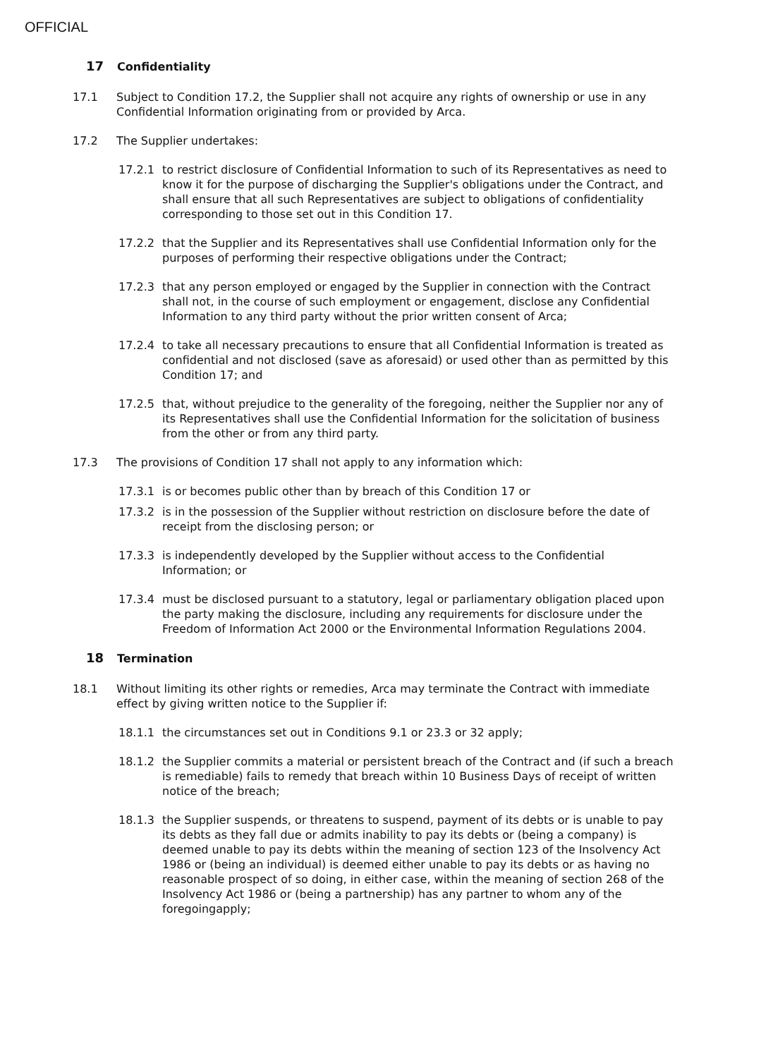OFFICIAL
17 Confidentiality
17.1 Subject to Condition 17.2, the Supplier shall not acquire any rights of ownership or use in any Confidential Information originating from or provided by Arca.
17.2 The Supplier undertakes:
17.2.1 to restrict disclosure of Confidential Information to such of its Representatives as need to know it for the purpose of discharging the Supplier's obligations under the Contract, and shall ensure that all such Representatives are subject to obligations of confidentiality corresponding to those set out in this Condition 17.
17.2.2 that the Supplier and its Representatives shall use Confidential Information only for the purposes of performing their respective obligations under the Contract;
17.2.3 that any person employed or engaged by the Supplier in connection with the Contract shall not, in the course of such employment or engagement, disclose any Confidential Information to any third party without the prior written consent of Arca;
17.2.4 to take all necessary precautions to ensure that all Confidential Information is treated as confidential and not disclosed (save as aforesaid) or used other than as permitted by this Condition 17; and
17.2.5 that, without prejudice to the generality of the foregoing, neither the Supplier nor any of its Representatives shall use the Confidential Information for the solicitation of business from the other or from any third party.
17.3 The provisions of Condition 17 shall not apply to any information which:
17.3.1 is or becomes public other than by breach of this Condition 17 or
17.3.2 is in the possession of the Supplier without restriction on disclosure before the date of receipt from the disclosing person; or
17.3.3 is independently developed by the Supplier without access to the Confidential Information; or
17.3.4 must be disclosed pursuant to a statutory, legal or parliamentary obligation placed upon the party making the disclosure, including any requirements for disclosure under the Freedom of Information Act 2000 or the Environmental Information Regulations 2004.
18 Termination
18.1 Without limiting its other rights or remedies, Arca may terminate the Contract with immediate effect by giving written notice to the Supplier if:
18.1.1 the circumstances set out in Conditions 9.1 or 23.3 or 32 apply;
18.1.2 the Supplier commits a material or persistent breach of the Contract and (if such a breach is remediable) fails to remedy that breach within 10 Business Days of receipt of written notice of the breach;
18.1.3 the Supplier suspends, or threatens to suspend, payment of its debts or is unable to pay its debts as they fall due or admits inability to pay its debts or (being a company) is deemed unable to pay its debts within the meaning of section 123 of the Insolvency Act 1986 or (being an individual) is deemed either unable to pay its debts or as having no reasonable prospect of so doing, in either case, within the meaning of section 268 of the Insolvency Act 1986 or (being a partnership) has any partner to whom any of the foregoingapply;